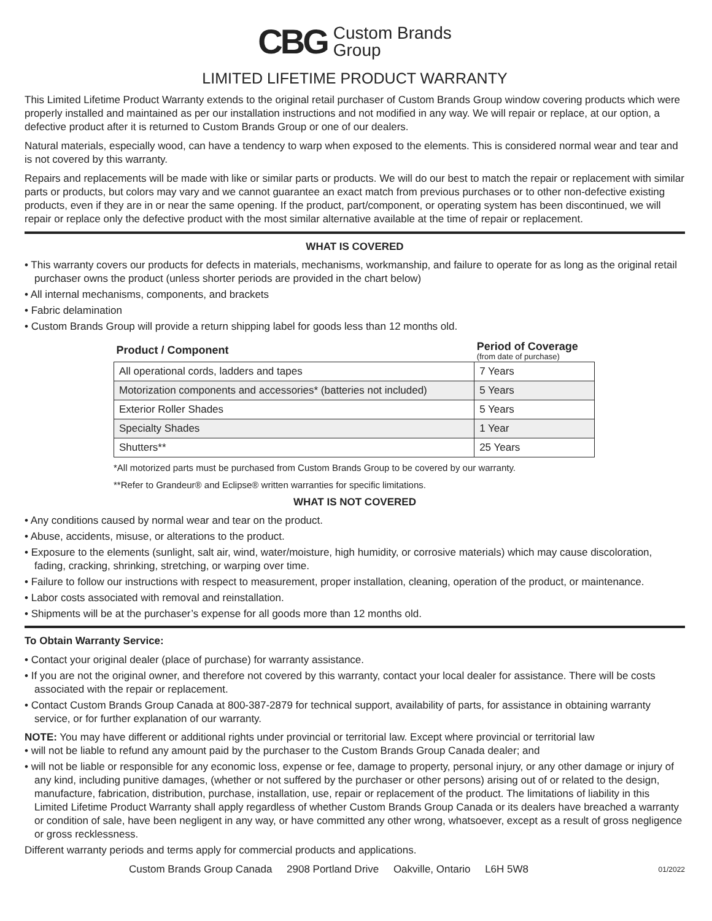CBG Custom Brands
Group
LIMITED LIFETIME PRODUCT WARRANTY
This Limited Lifetime Product Warranty extends to the original retail purchaser of Custom Brands Group window covering products which were properly installed and maintained as per our installation instructions and not modified in any way. We will repair or replace, at our option, a defective product after it is returned to Custom Brands Group or one of our dealers.
Natural materials, especially wood, can have a tendency to warp when exposed to the elements. This is considered normal wear and tear and is not covered by this warranty.
Repairs and replacements will be made with like or similar parts or products. We will do our best to match the repair or replacement with similar parts or products, but colors may vary and we cannot guarantee an exact match from previous purchases or to other non-defective existing products, even if they are in or near the same opening. If the product, part/component, or operating system has been discontinued, we will repair or replace only the defective product with the most similar alternative available at the time of repair or replacement.
WHAT IS COVERED
• This warranty covers our products for defects in materials, mechanisms, workmanship, and failure to operate for as long as the original retail purchaser owns the product (unless shorter periods are provided in the chart below)
• All internal mechanisms, components, and brackets
• Fabric delamination
• Custom Brands Group will provide a return shipping label for goods less than 12 months old.
| Product / Component | Period of Coverage (from date of purchase) |
| --- | --- |
| All operational cords, ladders and tapes | 7 Years |
| Motorization components and accessories* (batteries not included) | 5 Years |
| Exterior Roller Shades | 5 Years |
| Specialty Shades | 1 Year |
| Shutters** | 25 Years |
*All motorized parts must be purchased from Custom Brands Group to be covered by our warranty.
**Refer to Grandeur® and Eclipse® written warranties for specific limitations.
WHAT IS NOT COVERED
• Any conditions caused by normal wear and tear on the product.
• Abuse, accidents, misuse, or alterations to the product.
• Exposure to the elements (sunlight, salt air, wind, water/moisture, high humidity, or corrosive materials) which may cause discoloration, fading, cracking, shrinking, stretching, or warping over time.
• Failure to follow our instructions with respect to measurement, proper installation, cleaning, operation of the product, or maintenance.
• Labor costs associated with removal and reinstallation.
• Shipments will be at the purchaser’s expense for all goods more than 12 months old.
To Obtain Warranty Service:
• Contact your original dealer (place of purchase) for warranty assistance.
• If you are not the original owner, and therefore not covered by this warranty, contact your local dealer for assistance. There will be costs associated with the repair or replacement.
• Contact Custom Brands Group Canada at 800-387-2879 for technical support, availability of parts, for assistance in obtaining warranty service, or for further explanation of our warranty.
NOTE: You may have different or additional rights under provincial or territorial law. Except where provincial or territorial law
• will not be liable to refund any amount paid by the purchaser to the Custom Brands Group Canada dealer; and
• will not be liable or responsible for any economic loss, expense or fee, damage to property, personal injury, or any other damage or injury of any kind, including punitive damages, (whether or not suffered by the purchaser or other persons) arising out of or related to the design, manufacture, fabrication, distribution, purchase, installation, use, repair or replacement of the product. The limitations of liability in this Limited Lifetime Product Warranty shall apply regardless of whether Custom Brands Group Canada or its dealers have breached a warranty or condition of sale, have been negligent in any way, or have committed any other wrong, whatsoever, except as a result of gross negligence or gross recklessness.
Different warranty periods and terms apply for commercial products and applications.
Custom Brands Group Canada 2908 Portland Drive Oakville, Ontario L6H 5W8 01/2022